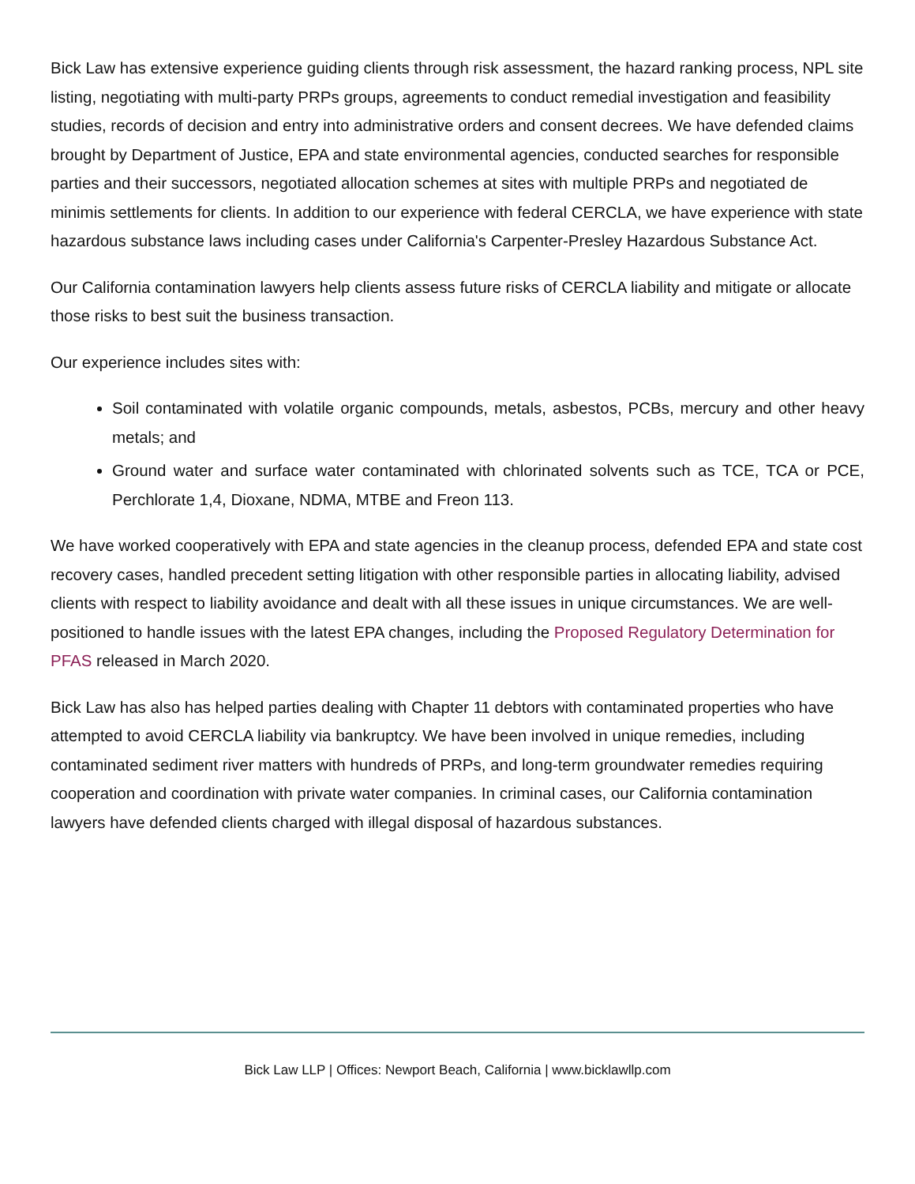Bick Law has extensive experience guiding clients through risk assessment, the hazard ranking process, NPL site listing, negotiating with multi-party PRPs groups, agreements to conduct remedial investigation and feasibility studies, records of decision and entry into administrative orders and consent decrees. We have defended claims brought by Department of Justice, EPA and state environmental agencies, conducted searches for responsible parties and their successors, negotiated allocation schemes at sites with multiple PRPs and negotiated de minimis settlements for clients. In addition to our experience with federal CERCLA, we have experience with state hazardous substance laws including cases under California's Carpenter-Presley Hazardous Substance Act.
Our California contamination lawyers help clients assess future risks of CERCLA liability and mitigate or allocate those risks to best suit the business transaction.
Our experience includes sites with:
Soil contaminated with volatile organic compounds, metals, asbestos, PCBs, mercury and other heavy metals; and
Ground water and surface water contaminated with chlorinated solvents such as TCE, TCA or PCE, Perchlorate 1,4, Dioxane, NDMA, MTBE and Freon 113.
We have worked cooperatively with EPA and state agencies in the cleanup process, defended EPA and state cost recovery cases, handled precedent setting litigation with other responsible parties in allocating liability, advised clients with respect to liability avoidance and dealt with all these issues in unique circumstances. We are well-positioned to handle issues with the latest EPA changes, including the Proposed Regulatory Determination for PFAS released in March 2020.
Bick Law has also has helped parties dealing with Chapter 11 debtors with contaminated properties who have attempted to avoid CERCLA liability via bankruptcy. We have been involved in unique remedies, including contaminated sediment river matters with hundreds of PRPs, and long-term groundwater remedies requiring cooperation and coordination with private water companies. In criminal cases, our California contamination lawyers have defended clients charged with illegal disposal of hazardous substances.
Bick Law LLP | Offices: Newport Beach, California | www.bicklawllp.com